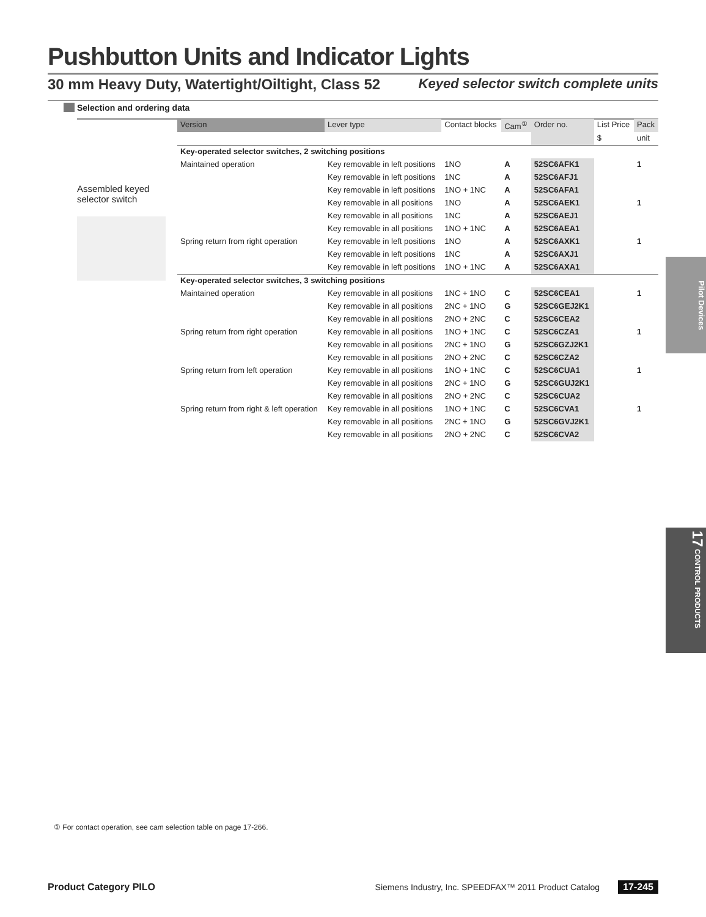Pushbutton Units and Indicator Lights
30 mm Heavy Duty, Watertight/Oiltight, Class 52 Keyed selector switch complete units
Selection and ordering data
Assembled keyed selector switch
| Version | Lever type | Contact blocks | Cam<sup>①</sup> | Order no. | List Price | Pack |
| --- | --- | --- | --- | --- | --- | --- |
| | | | | | $ | unit |
| Key-operated selector switches, 2 switching positions | | | | | | |
| Maintained operation | Key removable in left positions | 1NO | A | 52SC6AFK1 | | 1 |
| | Key removable in left positions | 1NC | A | 52SC6AFJ1 | | |
| | Key removable in left positions | 1NO + 1NC | A | 52SC6AFA1 | | |
| | Key removable in all positions | 1NO | A | 52SC6AEK1 | | 1 |
| | Key removable in all positions | 1NC | A | 52SC6AEJ1 | | |
| | Key removable in all positions | 1NO + 1NC | A | 52SC6AEA1 | | |
| Spring return from right operation | Key removable in left positions | 1NO | A | 52SC6AXK1 | | 1 |
| | Key removable in left positions | 1NC | A | 52SC6AXJ1 | | |
| | Key removable in left positions | 1NO + 1NC | A | 52SC6AXA1 | | |
| Key-operated selector switches, 3 switching positions | | | | | | |
| Maintained operation | Key removable in all positions | 1NC + 1NO | C | 52SC6CEA1 | | 1 |
| | Key removable in all positions | 2NC + 1NO | G | 52SC6GEJ2K1 | | |
| | Key removable in all positions | 2NO + 2NC | C | 52SC6CEA2 | | |
| Spring return from right operation | Key removable in all positions | 1NO + 1NC | C | 52SC6CZA1 | | 1 |
| | Key removable in all positions | 2NC + 1NO | G | 52SC6GZJ2K1 | | |
| | Key removable in all positions | 2NO + 2NC | C | 52SC6CZA2 | | |
| Spring return from left operation | Key removable in all positions | 1NO + 1NC | C | 52SC6CUA1 | | 1 |
| | Key removable in all positions | 2NC + 1NO | G | 52SC6GUJ2K1 | | |
| | Key removable in all positions | 2NO + 2NC | C | 52SC6CUA2 | | |
| Spring return from right & left operation | Key removable in all positions | 1NO + 1NC | C | 52SC6CVA1 | | 1 |
| | Key removable in all positions | 2NC + 1NO | G | 52SC6GVJ2K1 | | |
| | Key removable in all positions | 2NO + 2NC | C | 52SC6CVA2 | | |
Pilot Devices
17 CONTROL PRODUCTS
① For contact operation, see cam selection table on page 17-266.
Product Category PILO Siemens Industry, Inc. SPEEDFAX™ 2011 Product Catalog 17-245